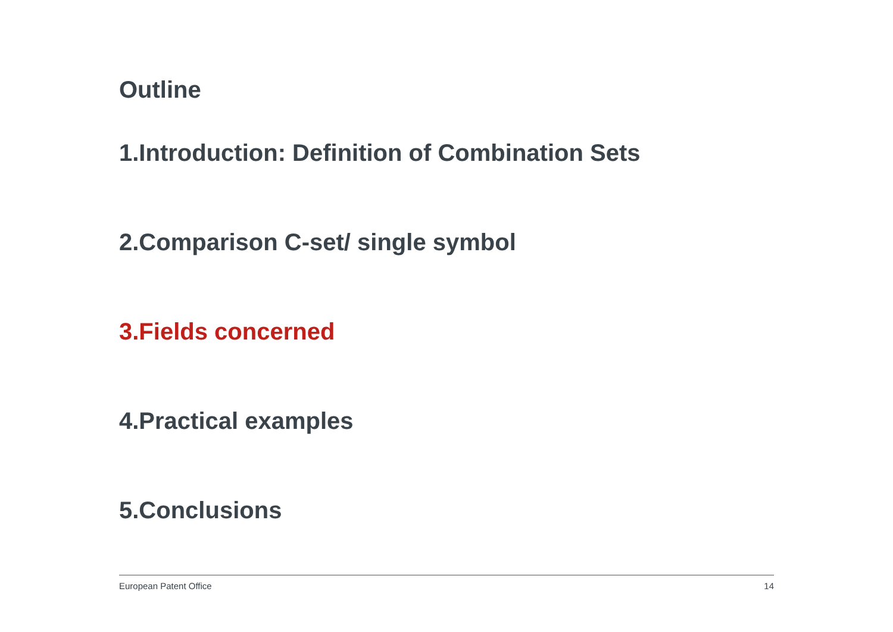Outline
1.Introduction: Definition of Combination Sets
2.Comparison C-set/ single symbol
3.Fields concerned
4.Practical examples
5.Conclusions
European Patent Office 14